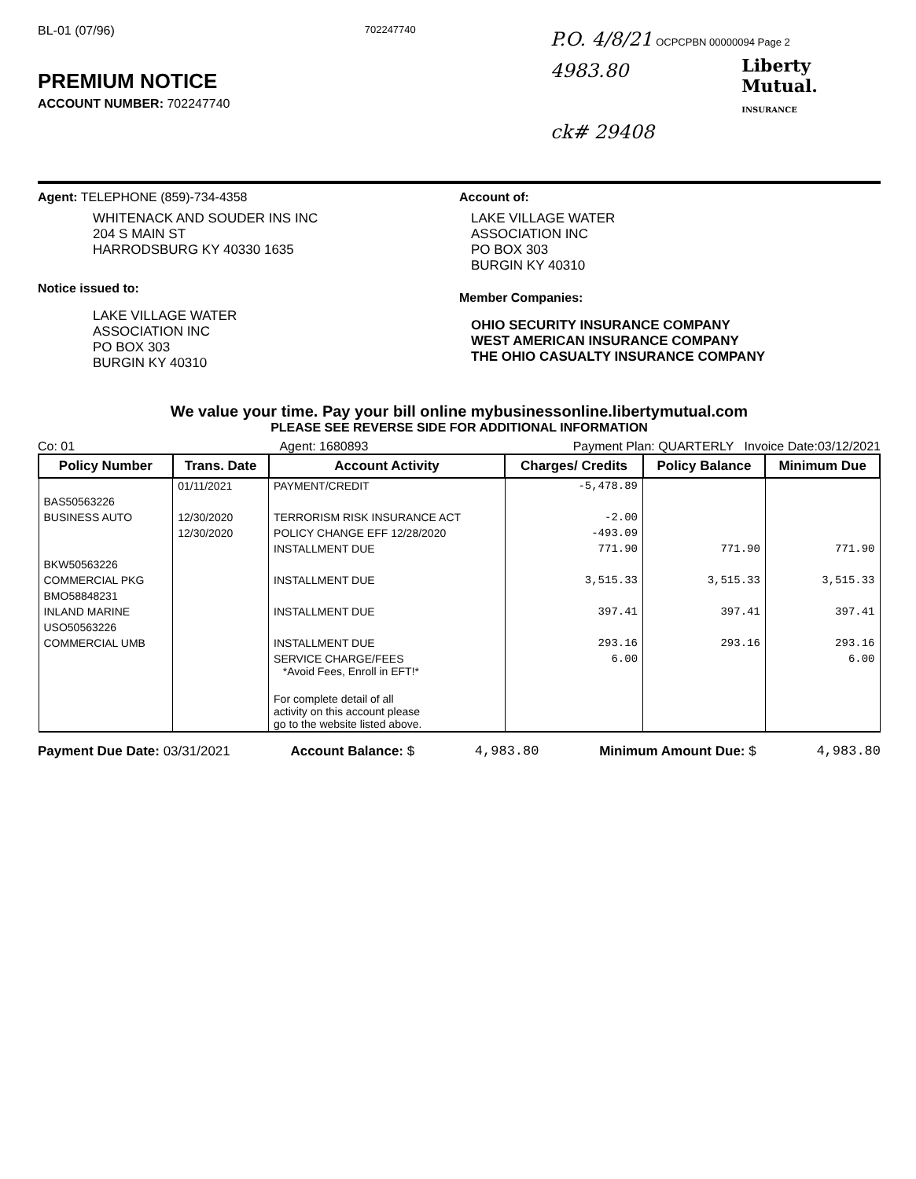BL-01 (07/96)
PREMIUM NOTICE
ACCOUNT NUMBER: 702247740
702247740
P.O. 4/8/21 OCPCPBN 00000094 Page 2
4983.80 Liberty
Mutual.
INSURANCE
ck# 29408
Agent: TELEPHONE (859)-734-4358
WHITENACK AND SOUDER INS INC
204 S MAIN ST
HARRODSBURG KY 40330 1635
Notice issued to:
LAKE VILLAGE WATER
ASSOCIATION INC
PO BOX 303
BURGIN KY 40310
Account of:
LAKE VILLAGE WATER
ASSOCIATION INC
PO BOX 303
BURGIN KY 40310
Member Companies:
OHIO SECURITY INSURANCE COMPANY
WEST AMERICAN INSURANCE COMPANY
THE OHIO CASUALTY INSURANCE COMPANY
We value your time. Pay your bill online mybusinessonline.libertymutual.com
PLEASE SEE REVERSE SIDE FOR ADDITIONAL INFORMATION
Co: 01 Agent: 1680893 Payment Plan: QUARTERLY Invoice Date:03/12/2021
| Policy Number | Trans. Date | Account Activity | Charges/ Credits | Policy Balance | Minimum Due |
| --- | --- | --- | --- | --- | --- |
| | 01/11/2021 | PAYMENT/CREDIT | -5,478.89 | | |
| BAS50563226 | | | | | |
| BUSINESS AUTO | 12/30/2020 | TERRORISM RISK INSURANCE ACT | -2.00 | | |
| | 12/30/2020 | POLICY CHANGE EFF 12/28/2020 | -493.09 | | |
| | | INSTALLMENT DUE | 771.90 | 771.90 | 771.90 |
| BKW50563226 | | | | | |
| COMMERCIAL PKG | | INSTALLMENT DUE | 3,515.33 | 3,515.33 | 3,515.33 |
| BMO58848231 | | | | | |
| INLAND MARINE | | INSTALLMENT DUE | 397.41 | 397.41 | 397.41 |
| USO50563226 | | | | | |
| COMMERCIAL UMB | | INSTALLMENT DUE | 293.16 | 293.16 | 293.16 |
| | | SERVICE CHARGE/FEES *Avoid Fees, Enroll in EFT!* | 6.00 | | 6.00 |
| | | For complete detail of all activity on this account please go to the website listed above. | | | |
Payment Due Date: 03/31/2021 Account Balance: $ 4,983.80 Minimum Amount Due: $ 4,983.80